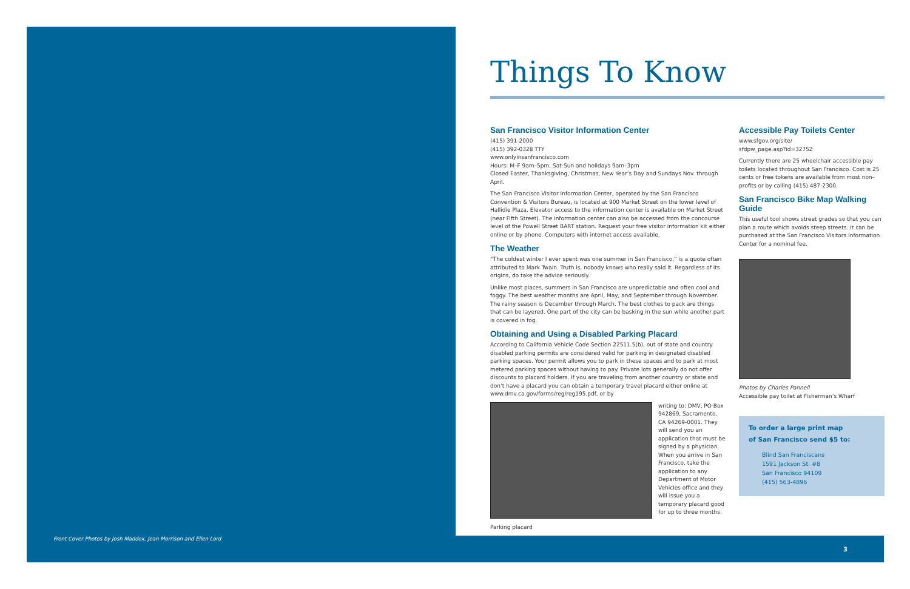Front Cover Photos by Josh Maddox, Jean Morrison and Ellen Lord
3
Things To Know
San Francisco Visitor Information Center
(415) 391-2000
(415) 392-0328 TTY
www.onlyinsanfrancisco.com
Hours: M–F 9am–5pm, Sat-Sun and holidays 9am–3pm
Closed Easter, Thanksgiving, Christmas, New Year’s Day and Sundays Nov. through April.
The San Francisco Visitor Information Center, operated by the San Francisco Convention & Visitors Bureau, is located at 900 Market Street on the lower level of Hallidie Plaza. Elevator access to the information center is available on Market Street (near Fifth Street). The information center can also be accessed from the concourse level of the Powell Street BART station. Request your free visitor information kit either online or by phone. Computers with internet access available.
The Weather
“The coldest winter I ever spent was one summer in San Francisco,” is a quote often attributed to Mark Twain. Truth is, nobody knows who really said it. Regardless of its origins, do take the advice seriously.
Unlike most places, summers in San Francisco are unpredictable and often cool and foggy. The best weather months are April, May, and September through November. The rainy season is December through March. The best clothes to pack are things that can be layered. One part of the city can be basking in the sun while another part is covered in fog.
Obtaining and Using a Disabled Parking Placard
According to California Vehicle Code Section 22511.5(b), out of state and country disabled parking permits are considered valid for parking in designated disabled parking spaces. Your permit allows you to park in these spaces and to park at most metered parking spaces without having to pay. Private lots generally do not offer discounts to placard holders. If you are traveling from another country or state and don’t have a placard you can obtain a temporary travel placard either online at www.dmv.ca.gov/forms/reg/reg195.pdf, or by
Parking placard
writing to: DMV, PO Box 942869, Sacramento, CA 94269-0001. They will send you an application that must be signed by a physician. When you arrive in San Francisco, take the application to any Department of Motor Vehicles office and they will issue you a temporary placard good for up to three months.
Accessible Pay Toilets Center
www.sfgov.org/site/
sfdpw_page.asp?id=32752
Currently there are 25 wheelchair accessible pay toilets located throughout San Francisco. Cost is 25 cents or free tokens are available from most non-profits or by calling (415) 487-2300.
San Francisco Bike Map Walking Guide
This useful tool shows street grades so that you can plan a route which avoids steep streets. It can be purchased at the San Francisco Visitors Information Center for a nominal fee.
Photos by Charles Pannell
Accessible pay toilet at Fisherman’s Wharf
To order a large print map
of San Francisco send $5 to:
Blind San Franciscans
1591 Jackson St. #8
San Francisco 94109
(415) 563-4896